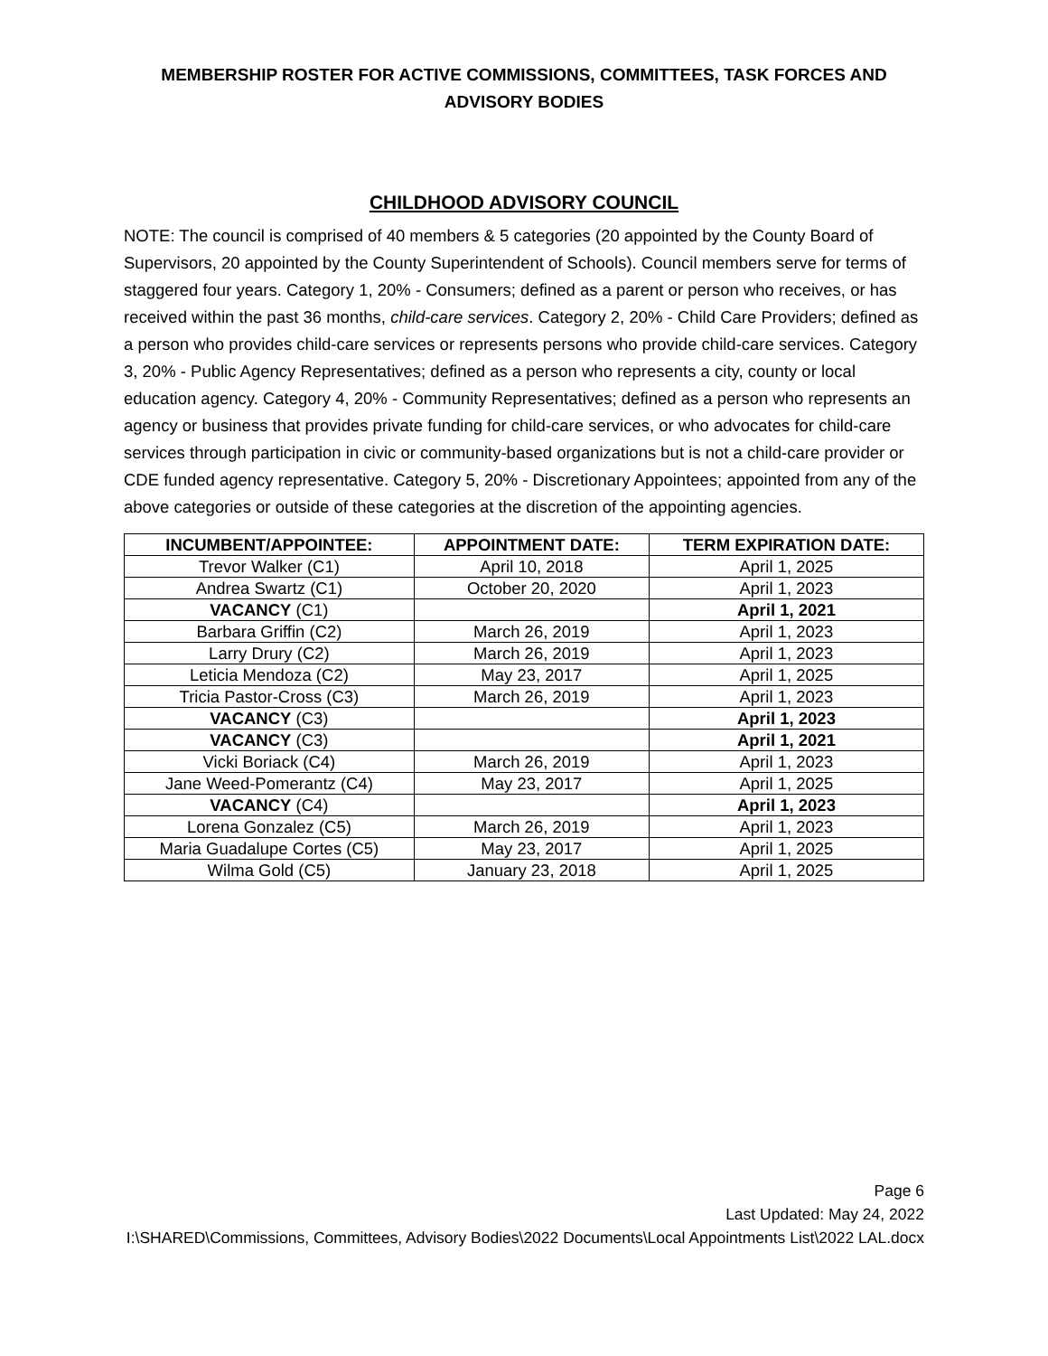MEMBERSHIP ROSTER FOR ACTIVE COMMISSIONS, COMMITTEES, TASK FORCES AND ADVISORY BODIES
CHILDHOOD ADVISORY COUNCIL
NOTE: The council is comprised of 40 members & 5 categories (20 appointed by the County Board of Supervisors, 20 appointed by the County Superintendent of Schools). Council members serve for terms of staggered four years. Category 1, 20% - Consumers; defined as a parent or person who receives, or has received within the past 36 months, child-care services. Category 2, 20% - Child Care Providers; defined as a person who provides child-care services or represents persons who provide child-care services. Category 3, 20% - Public Agency Representatives; defined as a person who represents a city, county or local education agency. Category 4, 20% - Community Representatives; defined as a person who represents an agency or business that provides private funding for child-care services, or who advocates for child-care services through participation in civic or community-based organizations but is not a child-care provider or CDE funded agency representative. Category 5, 20% - Discretionary Appointees; appointed from any of the above categories or outside of these categories at the discretion of the appointing agencies.
| INCUMBENT/APPOINTEE: | APPOINTMENT DATE: | TERM EXPIRATION DATE: |
| --- | --- | --- |
| Trevor Walker (C1) | April 10, 2018 | April 1, 2025 |
| Andrea Swartz (C1) | October 20, 2020 | April 1, 2023 |
| VACANCY (C1) | | April 1, 2021 |
| Barbara Griffin (C2) | March 26, 2019 | April 1, 2023 |
| Larry Drury (C2) | March 26, 2019 | April 1, 2023 |
| Leticia Mendoza (C2) | May 23, 2017 | April 1, 2025 |
| Tricia Pastor-Cross (C3) | March 26, 2019 | April 1, 2023 |
| VACANCY (C3) | | April 1, 2023 |
| VACANCY (C3) | | April 1, 2021 |
| Vicki Boriack (C4) | March 26, 2019 | April 1, 2023 |
| Jane Weed-Pomerantz (C4) | May 23, 2017 | April 1, 2025 |
| VACANCY (C4) | | April 1, 2023 |
| Lorena Gonzalez (C5) | March 26, 2019 | April 1, 2023 |
| Maria Guadalupe Cortes (C5) | May 23, 2017 | April 1, 2025 |
| Wilma Gold (C5) | January 23, 2018 | April 1, 2025 |
Page 6
Last Updated: May 24, 2022
I:\SHARED\Commissions, Committees, Advisory Bodies\2022 Documents\Local Appointments List\2022 LAL.docx